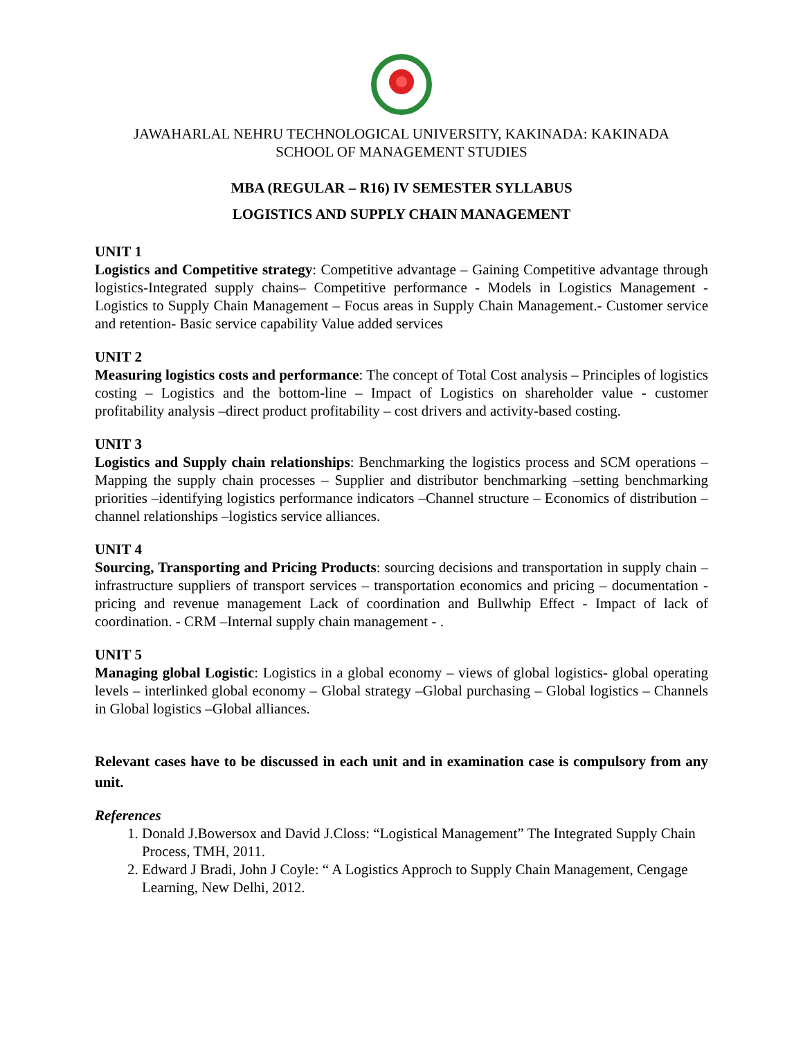JAWAHARLAL NEHRU TECHNOLOGICAL UNIVERSITY, KAKINADA: KAKINADA
SCHOOL OF MANAGEMENT STUDIES
MBA (REGULAR – R16) IV SEMESTER SYLLABUS
LOGISTICS AND SUPPLY CHAIN MANAGEMENT
UNIT 1
Logistics and Competitive strategy: Competitive advantage – Gaining Competitive advantage through logistics-Integrated supply chains– Competitive performance - Models in Logistics Management - Logistics to Supply Chain Management – Focus areas in Supply Chain Management.- Customer service and retention- Basic service capability Value added services
UNIT 2
Measuring logistics costs and performance: The concept of Total Cost analysis – Principles of logistics costing – Logistics and the bottom-line – Impact of Logistics on shareholder value - customer profitability analysis –direct product profitability – cost drivers and activity-based costing.
UNIT 3
Logistics and Supply chain relationships: Benchmarking the logistics process and SCM operations –Mapping the supply chain processes – Supplier and distributor benchmarking –setting benchmarking priorities –identifying logistics performance indicators –Channel structure – Economics of distribution –channel relationships –logistics service alliances.
UNIT 4
Sourcing, Transporting and Pricing Products: sourcing decisions and transportation in supply chain – infrastructure suppliers of transport services – transportation economics and pricing – documentation - pricing and revenue management Lack of coordination and Bullwhip Effect - Impact of lack of coordination. - CRM –Internal supply chain management - .
UNIT 5
Managing global Logistic: Logistics in a global economy – views of global logistics- global operating levels – interlinked global economy – Global strategy –Global purchasing – Global logistics – Channels in Global logistics –Global alliances.
Relevant cases have to be discussed in each unit and in examination case is compulsory from any unit.
References
1. Donald J.Bowersox and David J.Closs: “Logistical Management” The Integrated Supply Chain Process, TMH, 2011.
2. Edward J Bradi, John J Coyle: “ A Logistics Approch to Supply Chain Management, Cengage Learning, New Delhi, 2012.